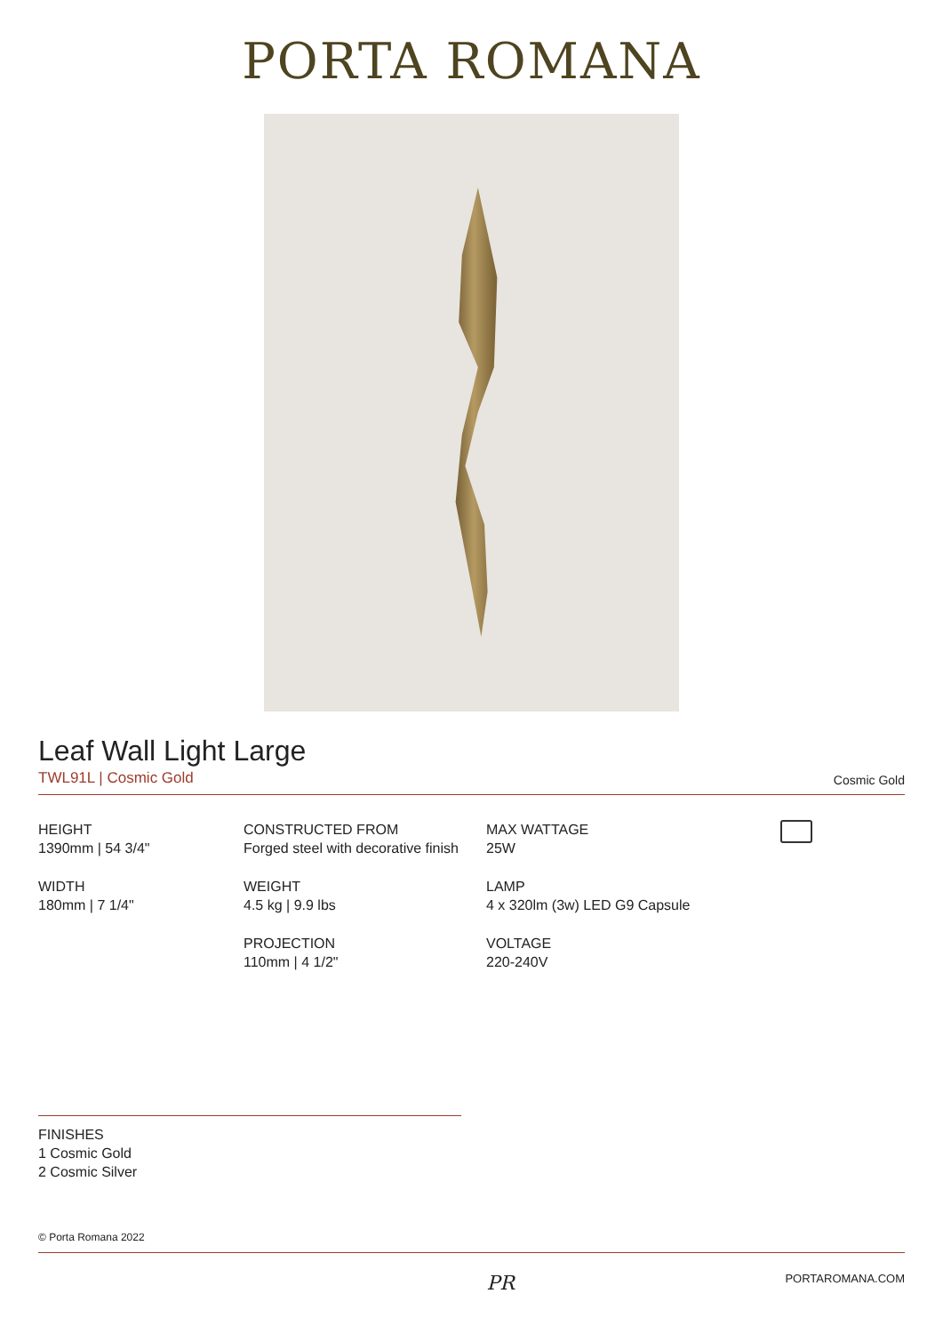PORTA ROMANA
Leaf Wall Light Large
TWL91L | Cosmic Gold
Cosmic Gold
HEIGHT
1390mm | 54 3/4"
WIDTH
180mm | 7 1/4"
CONSTRUCTED FROM
Forged steel with decorative finish
WEIGHT
4.5 kg | 9.9 lbs
PROJECTION
110mm | 4 1/2"
MAX WATTAGE
25W
LAMP
4 x 320lm (3w) LED G9 Capsule
VOLTAGE
220-240V
FINISHES
1 Cosmic Gold
2 Cosmic Silver
© Porta Romana 2022
PR PORTAROMANA.COM